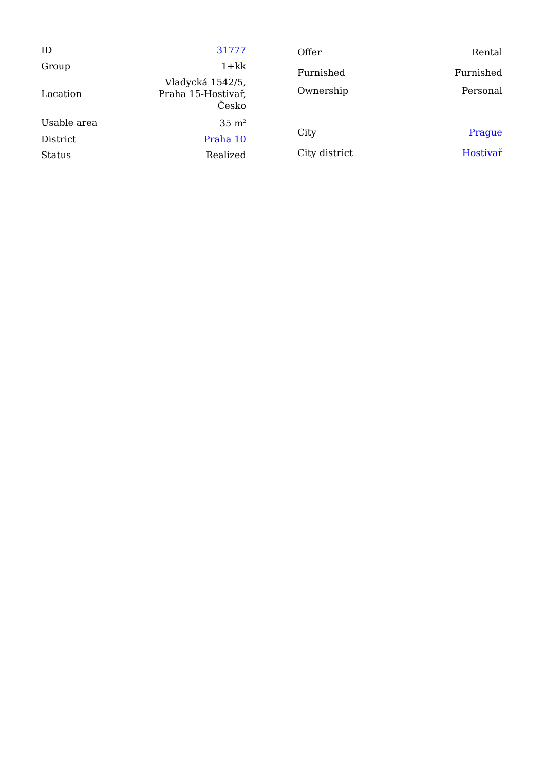| ID | 31777 |
| Group | 1+kk |
| Location | Vladycká 1542/5, Praha 15-Hostivař, Česko |
| Usable area | 35 m<sup>2</sup> |
| District | Praha 10 |
| Status | Realized |
| Offer | Rental |
| Furnished | Furnished |
| Ownership | Personal |
| City | Prague |
| City district | Hostivař |